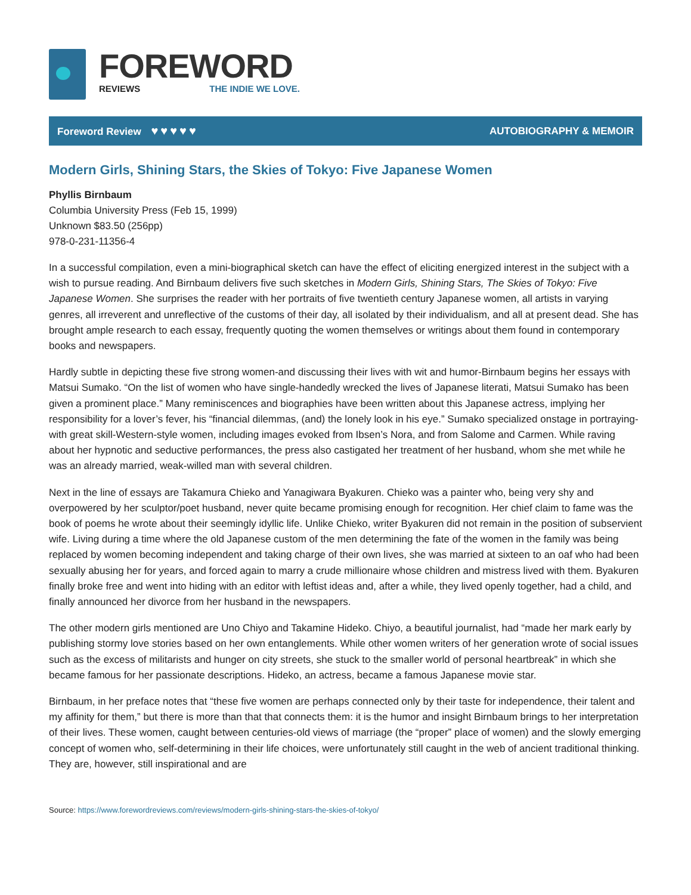FOREWORD
REVIEWS THE INDIE WE LOVE.
Foreword Review ♥♥♥♥♥ AUTOBIOGRAPHY & MEMOIR
Modern Girls, Shining Stars, the Skies of Tokyo: Five Japanese Women
Phyllis Birnbaum
Columbia University Press (Feb 15, 1999)
Unknown $83.50 (256pp)
978-0-231-11356-4
In a successful compilation, even a mini-biographical sketch can have the effect of eliciting energized interest in the subject with a wish to pursue reading. And Birnbaum delivers five such sketches in Modern Girls, Shining Stars, The Skies of Tokyo: Five Japanese Women. She surprises the reader with her portraits of five twentieth century Japanese women, all artists in varying genres, all irreverent and unreflective of the customs of their day, all isolated by their individualism, and all at present dead. She has brought ample research to each essay, frequently quoting the women themselves or writings about them found in contemporary books and newspapers.
Hardly subtle in depicting these five strong women-and discussing their lives with wit and humor-Birnbaum begins her essays with Matsui Sumako. “On the list of women who have single-handedly wrecked the lives of Japanese literati, Matsui Sumako has been given a prominent place.” Many reminiscences and biographies have been written about this Japanese actress, implying her responsibility for a lover’s fever, his “financial dilemmas, (and) the lonely look in his eye.” Sumako specialized onstage in portraying-with great skill-Western-style women, including images evoked from Ibsen’s Nora, and from Salome and Carmen. While raving about her hypnotic and seductive performances, the press also castigated her treatment of her husband, whom she met while he was an already married, weak-willed man with several children.
Next in the line of essays are Takamura Chieko and Yanagiwara Byakuren. Chieko was a painter who, being very shy and overpowered by her sculptor/poet husband, never quite became promising enough for recognition. Her chief claim to fame was the book of poems he wrote about their seemingly idyllic life. Unlike Chieko, writer Byakuren did not remain in the position of subservient wife. Living during a time where the old Japanese custom of the men determining the fate of the women in the family was being replaced by women becoming independent and taking charge of their own lives, she was married at sixteen to an oaf who had been sexually abusing her for years, and forced again to marry a crude millionaire whose children and mistress lived with them. Byakuren finally broke free and went into hiding with an editor with leftist ideas and, after a while, they lived openly together, had a child, and finally announced her divorce from her husband in the newspapers.
The other modern girls mentioned are Uno Chiyo and Takamine Hideko. Chiyo, a beautiful journalist, had “made her mark early by publishing stormy love stories based on her own entanglements. While other women writers of her generation wrote of social issues such as the excess of militarists and hunger on city streets, she stuck to the smaller world of personal heartbreak” in which she became famous for her passionate descriptions. Hideko, an actress, became a famous Japanese movie star.
Birnbaum, in her preface notes that “these five women are perhaps connected only by their taste for independence, their talent and my affinity for them,” but there is more than that that connects them: it is the humor and insight Birnbaum brings to her interpretation of their lives. These women, caught between centuries-old views of marriage (the “proper” place of women) and the slowly emerging concept of women who, self-determining in their life choices, were unfortunately still caught in the web of ancient traditional thinking. They are, however, still inspirational and are
Source: https://www.forewordreviews.com/reviews/modern-girls-shining-stars-the-skies-of-tokyo/